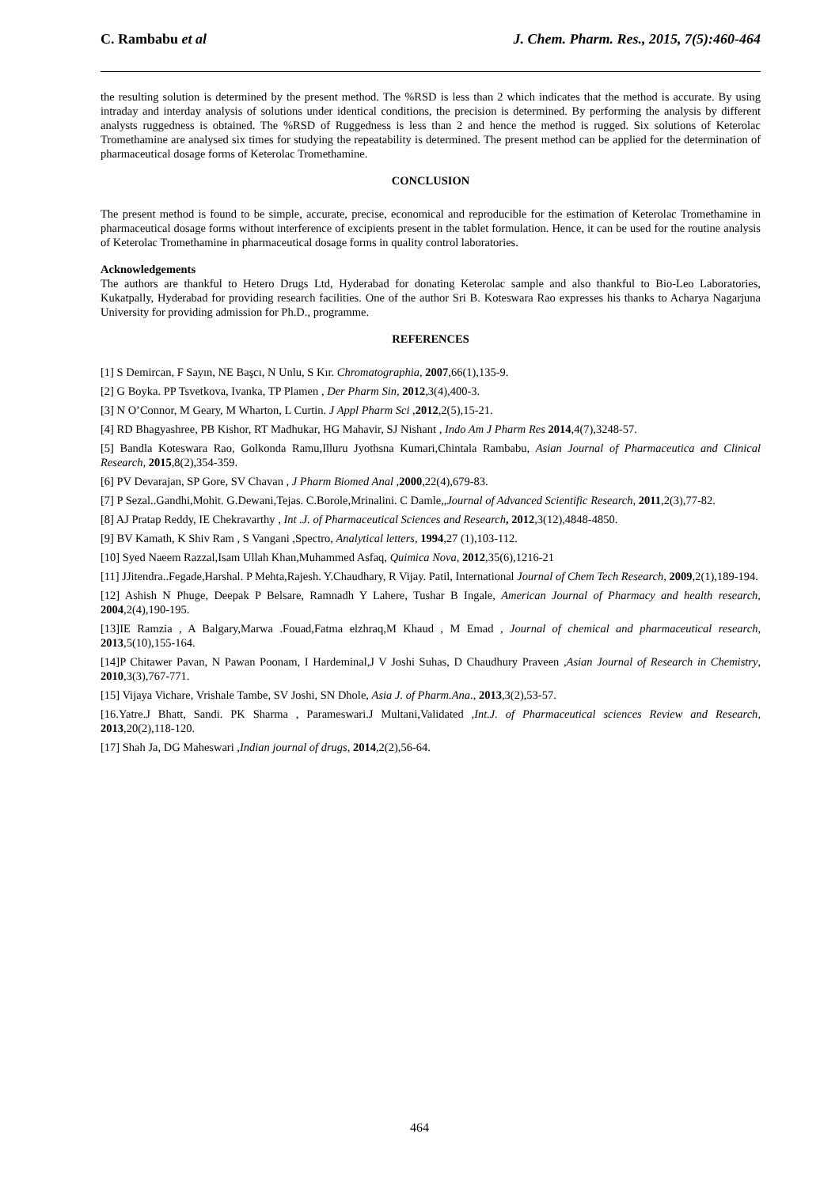C. Rambabu et al J. Chem. Pharm. Res., 2015, 7(5):460-464
the resulting solution is determined by the present method. The %RSD is less than 2 which indicates that the method is accurate. By using intraday and interday analysis of solutions under identical conditions, the precision is determined. By performing the analysis by different analysts ruggedness is obtained. The %RSD of Ruggedness is less than 2 and hence the method is rugged. Six solutions of Keterolac Tromethamine are analysed six times for studying the repeatability is determined. The present method can be applied for the determination of pharmaceutical dosage forms of Keterolac Tromethamine.
CONCLUSION
The present method is found to be simple, accurate, precise, economical and reproducible for the estimation of Keterolac Tromethamine in pharmaceutical dosage forms without interference of excipients present in the tablet formulation. Hence, it can be used for the routine analysis of Keterolac Tromethamine in pharmaceutical dosage forms in quality control laboratories.
Acknowledgements
The authors are thankful to Hetero Drugs Ltd, Hyderabad for donating Keterolac sample and also thankful to Bio-Leo Laboratories, Kukatpally, Hyderabad for providing research facilities. One of the author Sri B. Koteswara Rao expresses his thanks to Acharya Nagarjuna University for providing admission for Ph.D., programme.
REFERENCES
[1] S Demircan, F Sayın, NE Başcı, N Unlu, S Kır. Chromatographia, 2007,66(1),135-9.
[2] G Boyka. PP Tsvetkova, Ivanka, TP Plamen , Der Pharm Sin, 2012,3(4),400-3.
[3] N O’Connor, M Geary, M Wharton, L Curtin. J Appl Pharm Sci ,2012,2(5),15-21.
[4] RD Bhagyashree, PB Kishor, RT Madhukar, HG Mahavir, SJ Nishant , Indo Am J Pharm Res 2014,4(7),3248-57.
[5] Bandla Koteswara Rao, Golkonda Ramu,Illuru Jyothsna Kumari,Chintala Rambabu, Asian Journal of Pharmaceutica and Clinical Research, 2015,8(2),354-359.
[6] PV Devarajan, SP Gore, SV Chavan , J Pharm Biomed Anal ,2000,22(4),679-83.
[7] P Sezal..Gandhi,Mohit. G.Dewani,Tejas. C.Borole,Mrinalini. C Damle,,Journal of Advanced Scientific Research, 2011,2(3),77-82.
[8] AJ Pratap Reddy, IE Chekravarthy , Int .J. of Pharmaceutical Sciences and Research, 2012,3(12),4848-4850.
[9] BV Kamath, K Shiv Ram , S Vangani ,Spectro, Analytical letters, 1994,27 (1),103-112.
[10] Syed Naeem Razzal,Isam Ullah Khan,Muhammed Asfaq, Quimica Nova, 2012,35(6),1216-21
[11] JJitendra..Fegade,Harshal. P Mehta,Rajesh. Y.Chaudhary, R Vijay. Patil, International Journal of Chem Tech Research, 2009,2(1),189-194.
[12] Ashish N Phuge, Deepak P Belsare, Ramnadh Y Lahere, Tushar B Ingale, American Journal of Pharmacy and health research, 2004,2(4),190-195.
[13]IE Ramzia , A Balgary,Marwa .Fouad,Fatma elzhraq,M Khaud , M Emad , Journal of chemical and pharmaceutical research, 2013,5(10),155-164.
[14]P Chitawer Pavan, N Pawan Poonam, I Hardeminal,J V Joshi Suhas, D Chaudhury Praveen ,Asian Journal of Research in Chemistry, 2010,3(3),767-771.
[15] Vijaya Vichare, Vrishale Tambe, SV Joshi, SN Dhole, Asia J. of Pharm.Ana., 2013,3(2),53-57.
[16.Yatre.J Bhatt, Sandi. PK Sharma , Parameswari.J Multani,Validated ,Int.J. of Pharmaceutical sciences Review and Research, 2013,20(2),118-120.
[17] Shah Ja, DG Maheswari ,Indian journal of drugs, 2014,2(2),56-64.
464